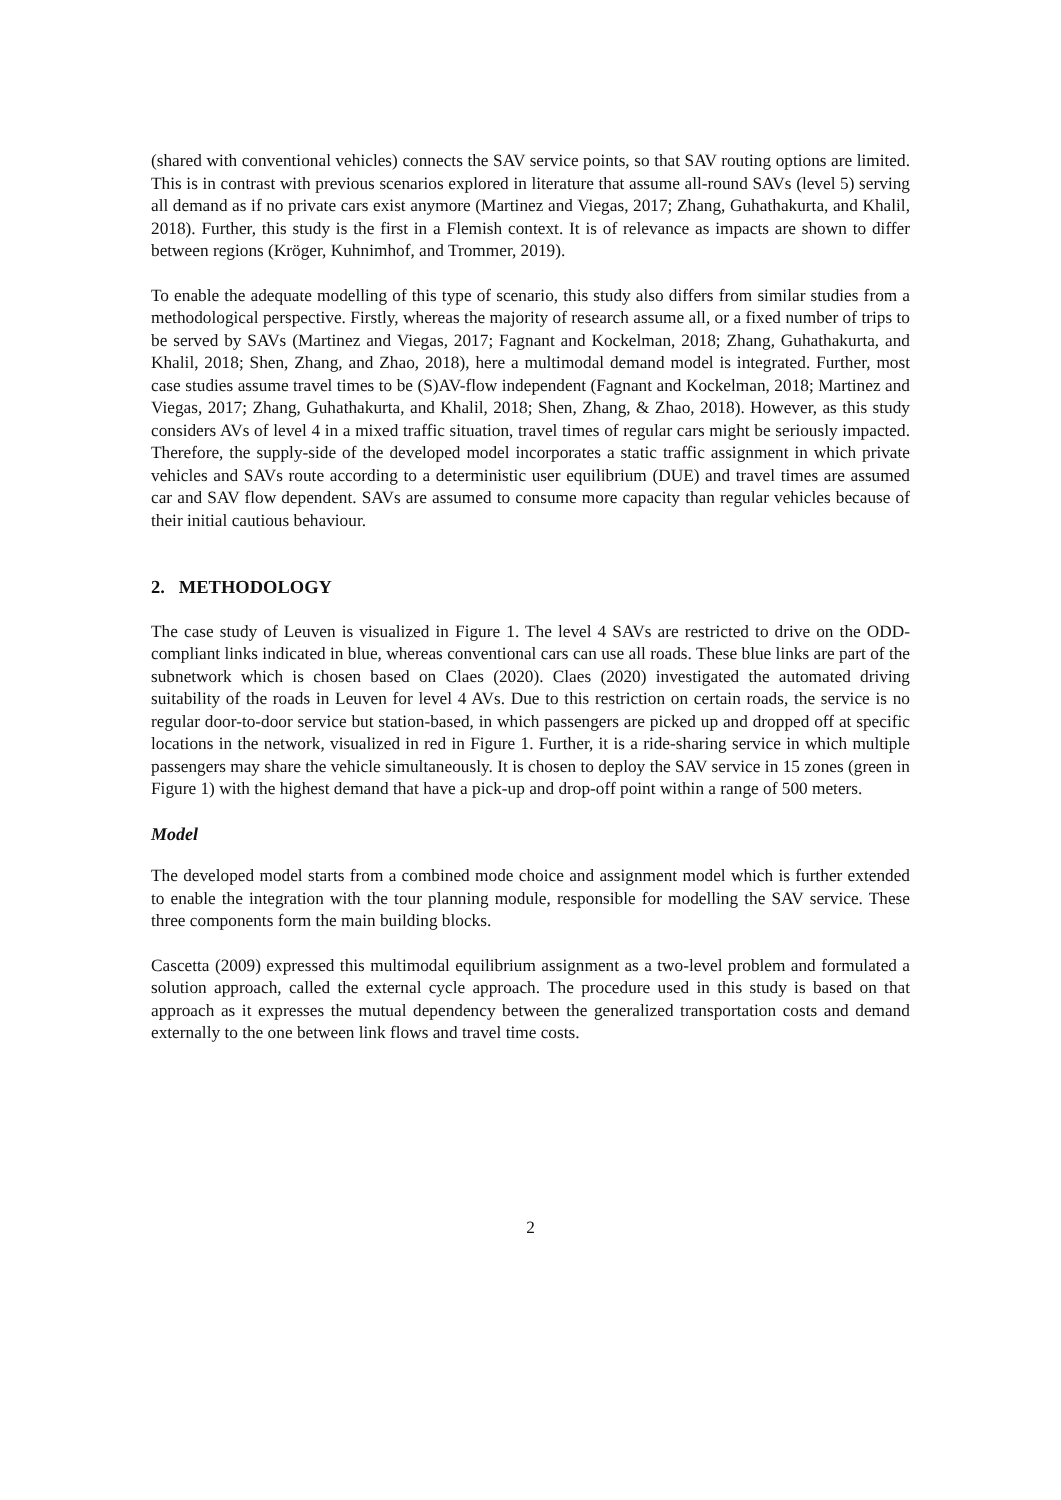(shared with conventional vehicles) connects the SAV service points, so that SAV routing options are limited. This is in contrast with previous scenarios explored in literature that assume all-round SAVs (level 5) serving all demand as if no private cars exist anymore (Martinez and Viegas, 2017; Zhang, Guhathakurta, and Khalil, 2018). Further, this study is the first in a Flemish context. It is of relevance as impacts are shown to differ between regions (Kröger, Kuhnimhof, and Trommer, 2019).
To enable the adequate modelling of this type of scenario, this study also differs from similar studies from a methodological perspective. Firstly, whereas the majority of research assume all, or a fixed number of trips to be served by SAVs (Martinez and Viegas, 2017; Fagnant and Kockelman, 2018; Zhang, Guhathakurta, and Khalil, 2018; Shen, Zhang, and Zhao, 2018), here a multimodal demand model is integrated. Further, most case studies assume travel times to be (S)AV-flow independent (Fagnant and Kockelman, 2018; Martinez and Viegas, 2017; Zhang, Guhathakurta, and Khalil, 2018; Shen, Zhang, & Zhao, 2018). However, as this study considers AVs of level 4 in a mixed traffic situation, travel times of regular cars might be seriously impacted. Therefore, the supply-side of the developed model incorporates a static traffic assignment in which private vehicles and SAVs route according to a deterministic user equilibrium (DUE) and travel times are assumed car and SAV flow dependent. SAVs are assumed to consume more capacity than regular vehicles because of their initial cautious behaviour.
2. METHODOLOGY
The case study of Leuven is visualized in Figure 1. The level 4 SAVs are restricted to drive on the ODD-compliant links indicated in blue, whereas conventional cars can use all roads. These blue links are part of the subnetwork which is chosen based on Claes (2020). Claes (2020) investigated the automated driving suitability of the roads in Leuven for level 4 AVs. Due to this restriction on certain roads, the service is no regular door-to-door service but station-based, in which passengers are picked up and dropped off at specific locations in the network, visualized in red in Figure 1. Further, it is a ride-sharing service in which multiple passengers may share the vehicle simultaneously. It is chosen to deploy the SAV service in 15 zones (green in Figure 1) with the highest demand that have a pick-up and drop-off point within a range of 500 meters.
Model
The developed model starts from a combined mode choice and assignment model which is further extended to enable the integration with the tour planning module, responsible for modelling the SAV service. These three components form the main building blocks.
Cascetta (2009) expressed this multimodal equilibrium assignment as a two-level problem and formulated a solution approach, called the external cycle approach. The procedure used in this study is based on that approach as it expresses the mutual dependency between the generalized transportation costs and demand externally to the one between link flows and travel time costs.
2